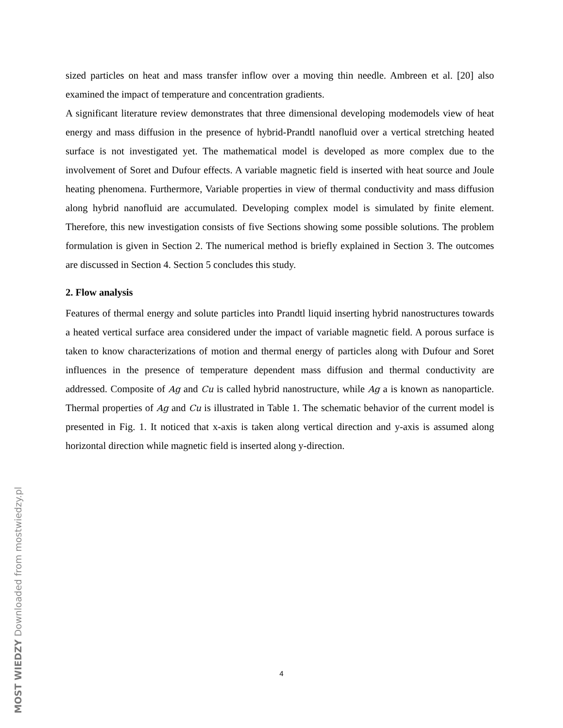sized particles on heat and mass transfer inflow over a moving thin needle. Ambreen et al. [20] also examined the impact of temperature and concentration gradients.
A significant literature review demonstrates that three dimensional developing modemodels view of heat energy and mass diffusion in the presence of hybrid-Prandtl nanofluid over a vertical stretching heated surface is not investigated yet. The mathematical model is developed as more complex due to the involvement of Soret and Dufour effects. A variable magnetic field is inserted with heat source and Joule heating phenomena. Furthermore, Variable properties in view of thermal conductivity and mass diffusion along hybrid nanofluid are accumulated. Developing complex model is simulated by finite element. Therefore, this new investigation consists of five Sections showing some possible solutions. The problem formulation is given in Section 2. The numerical method is briefly explained in Section 3. The outcomes are discussed in Section 4. Section 5 concludes this study.
2. Flow analysis
Features of thermal energy and solute particles into Prandtl liquid inserting hybrid nanostructures towards a heated vertical surface area considered under the impact of variable magnetic field. A porous surface is taken to know characterizations of motion and thermal energy of particles along with Dufour and Soret influences in the presence of temperature dependent mass diffusion and thermal conductivity are addressed. Composite of Ag and Cu is called hybrid nanostructure, while Ag a is known as nanoparticle. Thermal properties of Ag and Cu is illustrated in Table 1. The schematic behavior of the current model is presented in Fig. 1. It noticed that x-axis is taken along vertical direction and y-axis is assumed along horizontal direction while magnetic field is inserted along y-direction.
4
MOST WIEDZY Downloaded from mostwiedzy.pl